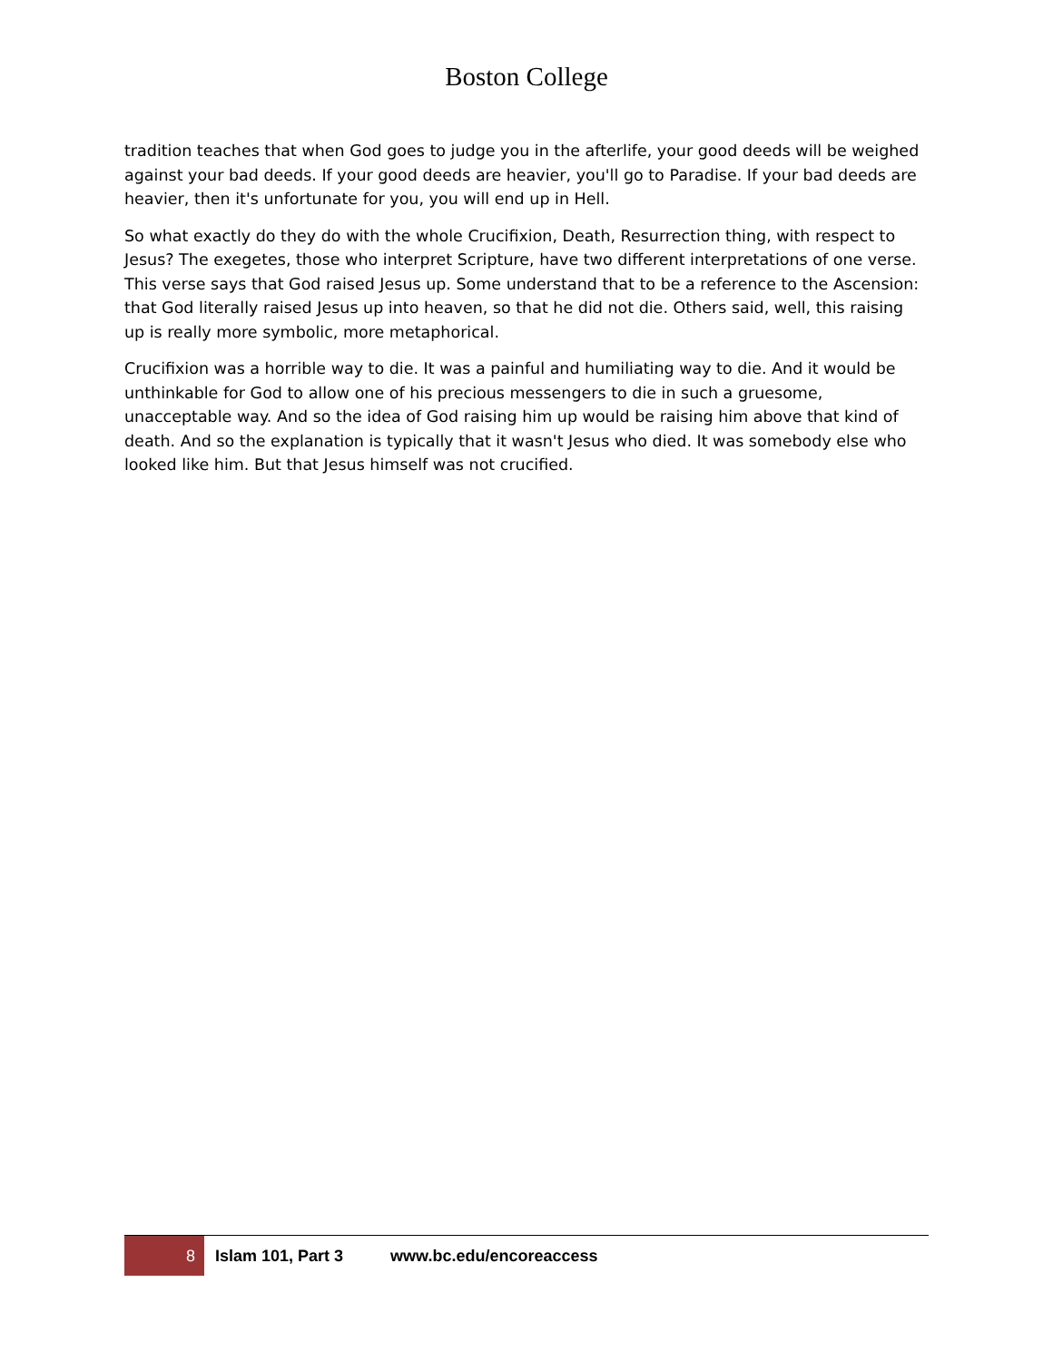Boston College
tradition teaches that when God goes to judge you in the afterlife, your good deeds will be weighed against your bad deeds. If your good deeds are heavier, you'll go to Paradise. If your bad deeds are heavier, then it's unfortunate for you, you will end up in Hell.
So what exactly do they do with the whole Crucifixion, Death, Resurrection thing, with respect to Jesus? The exegetes, those who interpret Scripture, have two different interpretations of one verse. This verse says that God raised Jesus up. Some understand that to be a reference to the Ascension: that God literally raised Jesus up into heaven, so that he did not die. Others said, well, this raising up is really more symbolic, more metaphorical.
Crucifixion was a horrible way to die. It was a painful and humiliating way to die. And it would be unthinkable for God to allow one of his precious messengers to die in such a gruesome, unacceptable way. And so the idea of God raising him up would be raising him above that kind of death. And so the explanation is typically that it wasn't Jesus who died. It was somebody else who looked like him. But that Jesus himself was not crucified.
8 Islam 101, Part 3 www.bc.edu/encoreaccess